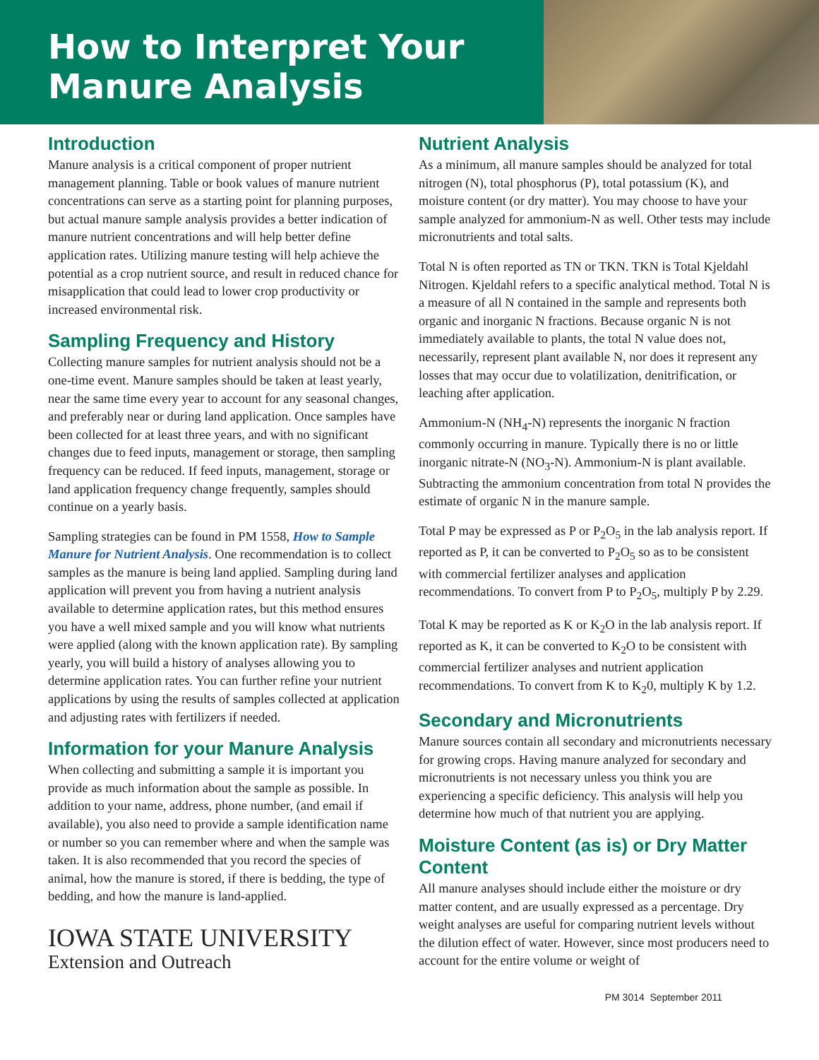How to Interpret Your Manure Analysis
Introduction
Manure analysis is a critical component of proper nutrient management planning. Table or book values of manure nutrient concentrations can serve as a starting point for planning purposes, but actual manure sample analysis provides a better indication of manure nutrient concentrations and will help better define application rates. Utilizing manure testing will help achieve the potential as a crop nutrient source, and result in reduced chance for misapplication that could lead to lower crop productivity or increased environmental risk.
Sampling Frequency and History
Collecting manure samples for nutrient analysis should not be a one-time event. Manure samples should be taken at least yearly, near the same time every year to account for any seasonal changes, and preferably near or during land application. Once samples have been collected for at least three years, and with no significant changes due to feed inputs, management or storage, then sampling frequency can be reduced. If feed inputs, management, storage or land application frequency change frequently, samples should continue on a yearly basis.
Sampling strategies can be found in PM 1558, How to Sample Manure for Nutrient Analysis. One recommendation is to collect samples as the manure is being land applied. Sampling during land application will prevent you from having a nutrient analysis available to determine application rates, but this method ensures you have a well mixed sample and you will know what nutrients were applied (along with the known application rate). By sampling yearly, you will build a history of analyses allowing you to determine application rates. You can further refine your nutrient applications by using the results of samples collected at application and adjusting rates with fertilizers if needed.
Information for your Manure Analysis
When collecting and submitting a sample it is important you provide as much information about the sample as possible. In addition to your name, address, phone number, (and email if available), you also need to provide a sample identification name or number so you can remember where and when the sample was taken. It is also recommended that you record the species of animal, how the manure is stored, if there is bedding, the type of bedding, and how the manure is land-applied.
IOWA STATE UNIVERSITY
Extension and Outreach
Nutrient Analysis
As a minimum, all manure samples should be analyzed for total nitrogen (N), total phosphorus (P), total potassium (K), and moisture content (or dry matter). You may choose to have your sample analyzed for ammonium-N as well. Other tests may include micronutrients and total salts.
Total N is often reported as TN or TKN. TKN is Total Kjeldahl Nitrogen. Kjeldahl refers to a specific analytical method. Total N is a measure of all N contained in the sample and represents both organic and inorganic N fractions. Because organic N is not immediately available to plants, the total N value does not, necessarily, represent plant available N, nor does it represent any losses that may occur due to volatilization, denitrification, or leaching after application.
Ammonium-N (NH<sub>4</sub>-N) represents the inorganic N fraction commonly occurring in manure. Typically there is no or little inorganic nitrate-N (NO<sub>3</sub>-N). Ammonium-N is plant available. Subtracting the ammonium concentration from total N provides the estimate of organic N in the manure sample.
Total P may be expressed as P or P<sub>2</sub>O<sub>5</sub> in the lab analysis report. If reported as P, it can be converted to P<sub>2</sub>O<sub>5</sub> so as to be consistent with commercial fertilizer analyses and application recommendations. To convert from P to P<sub>2</sub>O<sub>5</sub>, multiply P by 2.29.
Total K may be reported as K or K<sub>2</sub>O in the lab analysis report. If reported as K, it can be converted to K<sub>2</sub>O to be consistent with commercial fertilizer analyses and nutrient application recommendations. To convert from K to K<sub>2</sub>0, multiply K by 1.2.
Secondary and Micronutrients
Manure sources contain all secondary and micronutrients necessary for growing crops. Having manure analyzed for secondary and micronutrients is not necessary unless you think you are experiencing a specific deficiency. This analysis will help you determine how much of that nutrient you are applying.
Moisture Content (as is) or Dry Matter Content
All manure analyses should include either the moisture or dry matter content, and are usually expressed as a percentage. Dry weight analyses are useful for comparing nutrient levels without the dilution effect of water. However, since most producers need to account for the entire volume or weight of
PM 3014 September 2011